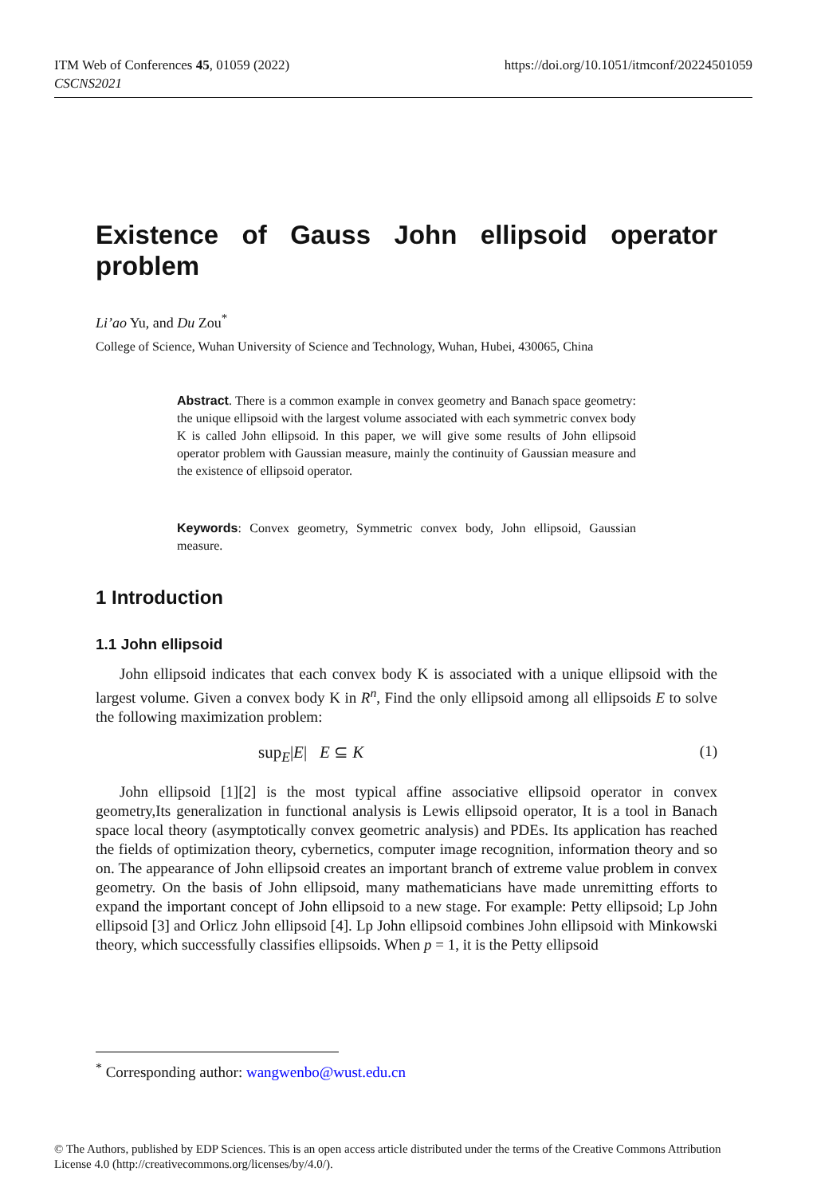https://doi.org/10.1051/itmconf/20224501059 ITM Web of Conferences 45, 01059 (2022)
CSCNS2021
Existence of Gauss John ellipsoid operator problem
Li’ao Yu, and Du Zou<sup>*</sup>
College of Science, Wuhan University of Science and Technology, Wuhan, Hubei, 430065, China
Abstract. There is a common example in convex geometry and Banach space geometry: the unique ellipsoid with the largest volume associated with each symmetric convex body K is called John ellipsoid. In this paper, we will give some results of John ellipsoid operator problem with Gaussian measure, mainly the continuity of Gaussian measure and the existence of ellipsoid operator.
Keywords: Convex geometry, Symmetric convex body, John ellipsoid, Gaussian measure.
1 Introduction
1.1 John ellipsoid
John ellipsoid indicates that each convex body K is associated with a unique ellipsoid with the largest volume. Given a convex body K in R<sup>n</sup>, Find the only ellipsoid among all ellipsoids E to solve the following maximization problem:
sup<sub>E</sub>|E| E ⊆ K (1)
John ellipsoid [1][2] is the most typical affine associative ellipsoid operator in convex geometry,Its generalization in functional analysis is Lewis ellipsoid operator, It is a tool in Banach space local theory (asymptotically convex geometric analysis) and PDEs. Its application has reached the fields of optimization theory, cybernetics, computer image recognition, information theory and so on. The appearance of John ellipsoid creates an important branch of extreme value problem in convex geometry. On the basis of John ellipsoid, many mathematicians have made unremitting efforts to expand the important concept of John ellipsoid to a new stage. For example: Petty ellipsoid; Lp John ellipsoid [3] and Orlicz John ellipsoid [4]. Lp John ellipsoid combines John ellipsoid with Minkowski theory, which successfully classifies ellipsoids. When p = 1, it is the Petty ellipsoid
<sup>*</sup> Corresponding author: wangwenbo@wust.edu.cn
© The Authors, published by EDP Sciences. This is an open access article distributed under the terms of the Creative Commons Attribution License 4.0 (http://creativecommons.org/licenses/by/4.0/).